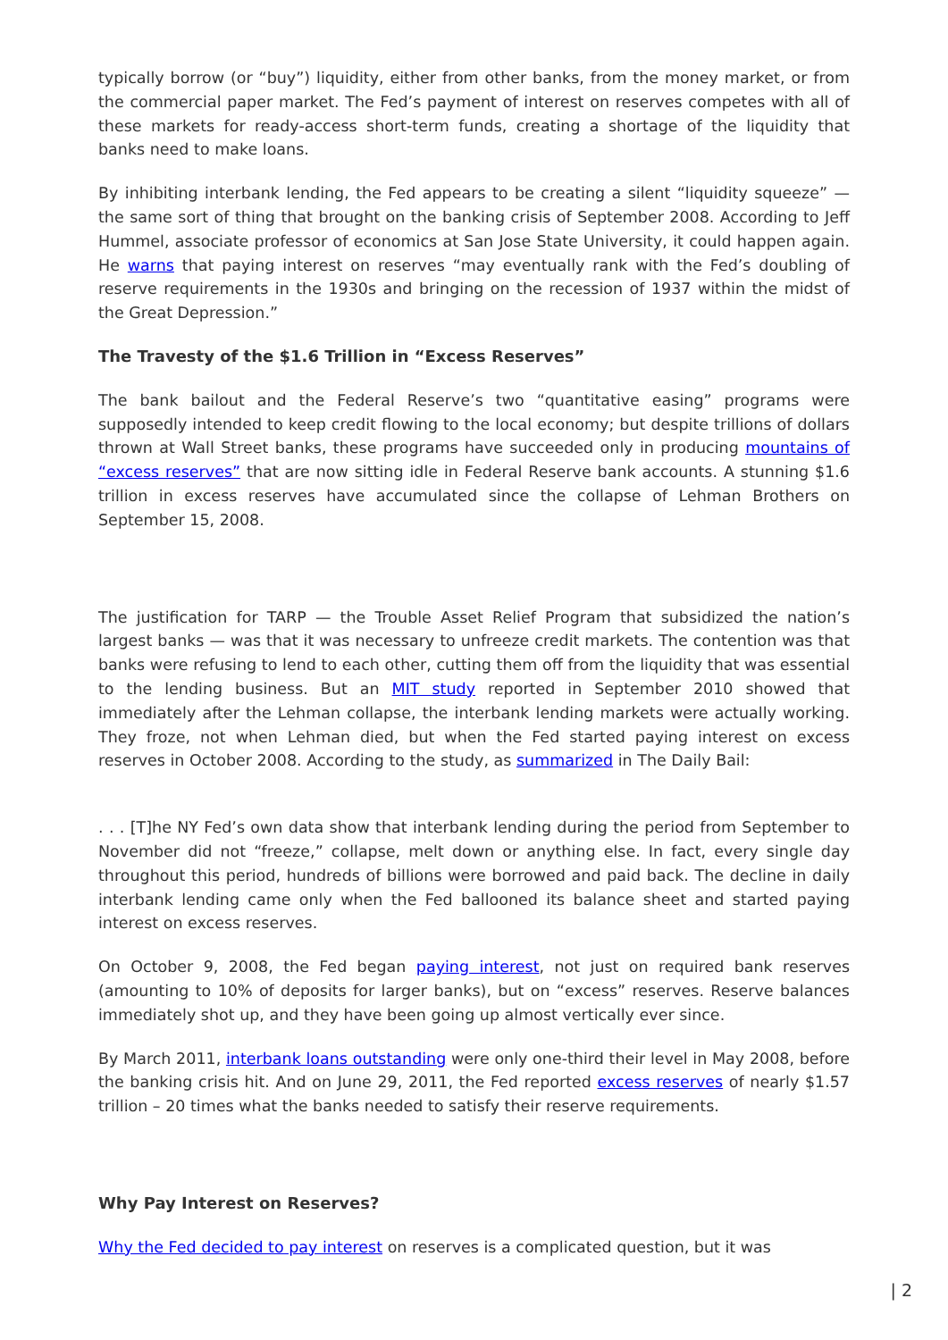typically borrow (or “buy”) liquidity, either from other banks, from the money market, or from the commercial paper market. The Fed’s payment of interest on reserves competes with all of these markets for ready-access short-term funds, creating a shortage of the liquidity that banks need to make loans.
By inhibiting interbank lending, the Fed appears to be creating a silent “liquidity squeeze” — the same sort of thing that brought on the banking crisis of September 2008. According to Jeff Hummel, associate professor of economics at San Jose State University, it could happen again. He warns that paying interest on reserves “may eventually rank with the Fed’s doubling of reserve requirements in the 1930s and bringing on the recession of 1937 within the midst of the Great Depression.”
The Travesty of the $1.6 Trillion in “Excess Reserves”
The bank bailout and the Federal Reserve’s two “quantitative easing” programs were supposedly intended to keep credit flowing to the local economy; but despite trillions of dollars thrown at Wall Street banks, these programs have succeeded only in producing mountains of “excess reserves” that are now sitting idle in Federal Reserve bank accounts. A stunning $1.6 trillion in excess reserves have accumulated since the collapse of Lehman Brothers on September 15, 2008.
The justification for TARP — the Trouble Asset Relief Program that subsidized the nation’s largest banks — was that it was necessary to unfreeze credit markets. The contention was that banks were refusing to lend to each other, cutting them off from the liquidity that was essential to the lending business. But an MIT study reported in September 2010 showed that immediately after the Lehman collapse, the interbank lending markets were actually working. They froze, not when Lehman died, but when the Fed started paying interest on excess reserves in October 2008. According to the study, as summarized in The Daily Bail:
. . . [T]he NY Fed’s own data show that interbank lending during the period from September to November did not “freeze,” collapse, melt down or anything else. In fact, every single day throughout this period, hundreds of billions were borrowed and paid back. The decline in daily interbank lending came only when the Fed ballooned its balance sheet and started paying interest on excess reserves.
On October 9, 2008, the Fed began paying interest, not just on required bank reserves (amounting to 10% of deposits for larger banks), but on “excess” reserves. Reserve balances immediately shot up, and they have been going up almost vertically ever since.
By March 2011, interbank loans outstanding were only one-third their level in May 2008, before the banking crisis hit. And on June 29, 2011, the Fed reported excess reserves of nearly $1.57 trillion – 20 times what the banks needed to satisfy their reserve requirements.
Why Pay Interest on Reserves?
Why the Fed decided to pay interest on reserves is a complicated question, but it was
| 2